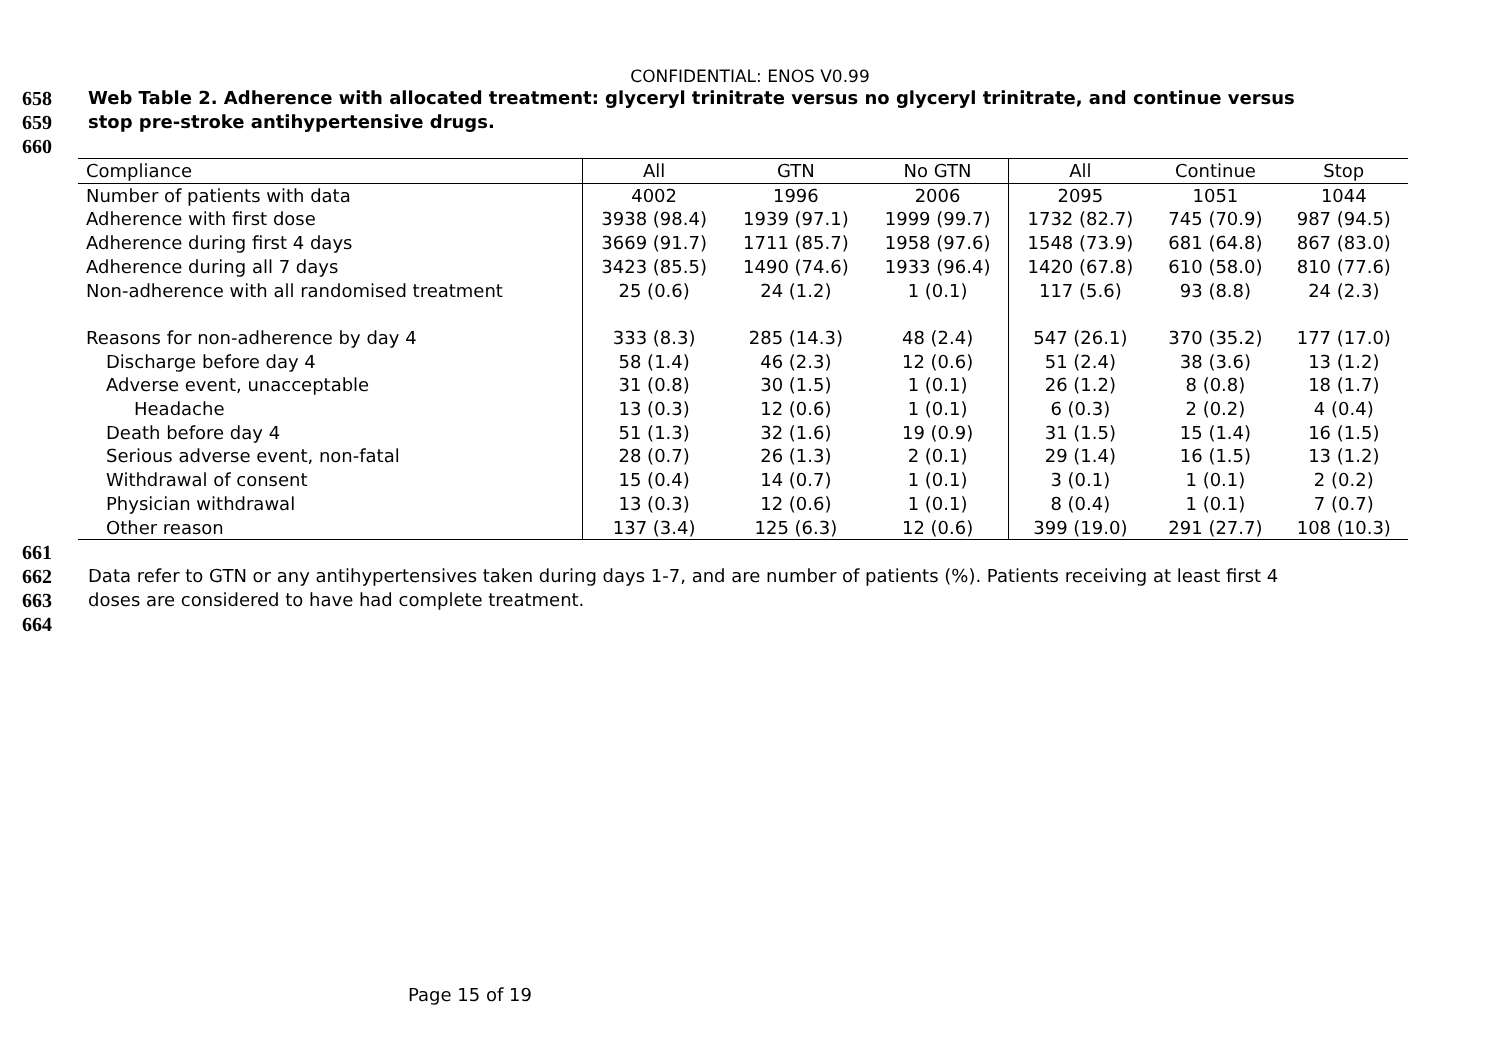CONFIDENTIAL: ENOS V0.99
658 Web Table 2. Adherence with allocated treatment: glyceryl trinitrate versus no glyceryl trinitrate, and continue versus
659 stop pre-stroke antihypertensive drugs.
660
| Compliance | All | GTN | No GTN | All | Continue | Stop |
| --- | --- | --- | --- | --- | --- | --- |
| Number of patients with data | 4002 | 1996 | 2006 | 2095 | 1051 | 1044 |
| Adherence with first dose | 3938 (98.4) | 1939 (97.1) | 1999 (99.7) | 1732 (82.7) | 745 (70.9) | 987 (94.5) |
| Adherence during first 4 days | 3669 (91.7) | 1711 (85.7) | 1958 (97.6) | 1548 (73.9) | 681 (64.8) | 867 (83.0) |
| Adherence during all 7 days | 3423 (85.5) | 1490 (74.6) | 1933 (96.4) | 1420 (67.8) | 610 (58.0) | 810 (77.6) |
| Non-adherence with all randomised treatment | 25 (0.6) | 24 (1.2) | 1 (0.1) | 117 (5.6) | 93 (8.8) | 24 (2.3) |
| Reasons for non-adherence by day 4 | 333 (8.3) | 285 (14.3) | 48 (2.4) | 547 (26.1) | 370 (35.2) | 177 (17.0) |
| Discharge before day 4 | 58 (1.4) | 46 (2.3) | 12 (0.6) | 51 (2.4) | 38 (3.6) | 13 (1.2) |
| Adverse event, unacceptable | 31 (0.8) | 30 (1.5) | 1 (0.1) | 26 (1.2) | 8 (0.8) | 18 (1.7) |
| Headache | 13 (0.3) | 12 (0.6) | 1 (0.1) | 6 (0.3) | 2 (0.2) | 4 (0.4) |
| Death before day 4 | 51 (1.3) | 32 (1.6) | 19 (0.9) | 31 (1.5) | 15 (1.4) | 16 (1.5) |
| Serious adverse event, non-fatal | 28 (0.7) | 26 (1.3) | 2 (0.1) | 29 (1.4) | 16 (1.5) | 13 (1.2) |
| Withdrawal of consent | 15 (0.4) | 14 (0.7) | 1 (0.1) | 3 (0.1) | 1 (0.1) | 2 (0.2) |
| Physician withdrawal | 13 (0.3) | 12 (0.6) | 1 (0.1) | 8 (0.4) | 1 (0.1) | 7 (0.7) |
| Other reason | 137 (3.4) | 125 (6.3) | 12 (0.6) | 399 (19.0) | 291 (27.7) | 108 (10.3) |
661
662 Data refer to GTN or any antihypertensives taken during days 1-7, and are number of patients (%). Patients receiving at least first 4
663 doses are considered to have had complete treatment.
664
Page 15 of 19